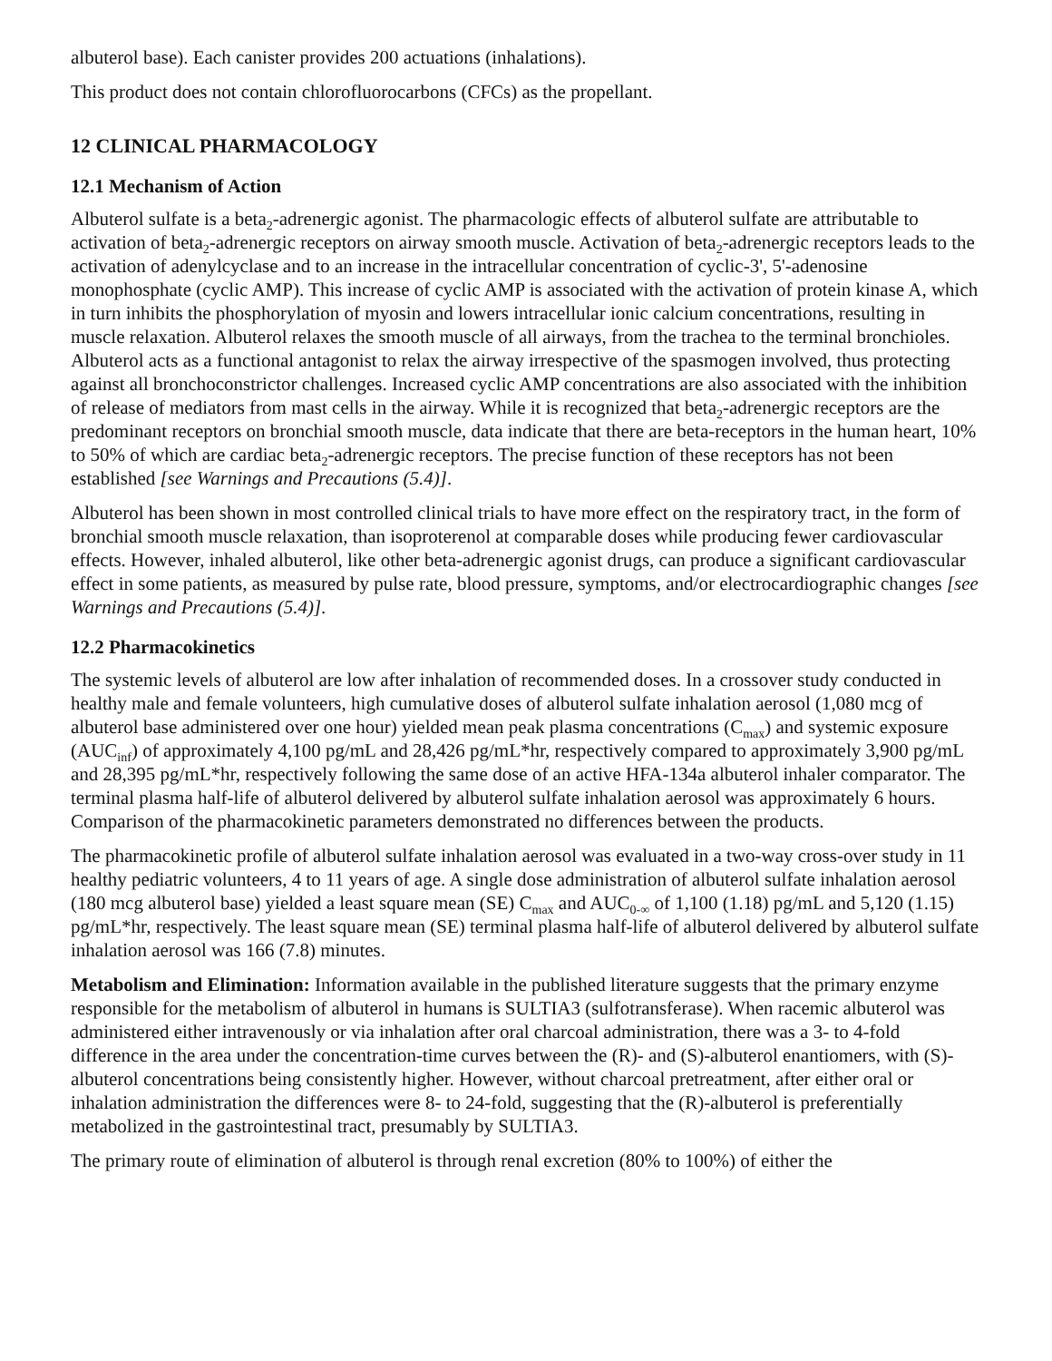albuterol base). Each canister provides 200 actuations (inhalations).
This product does not contain chlorofluorocarbons (CFCs) as the propellant.
12 CLINICAL PHARMACOLOGY
12.1 Mechanism of Action
Albuterol sulfate is a beta<sub>2</sub>-adrenergic agonist. The pharmacologic effects of albuterol sulfate are attributable to activation of beta<sub>2</sub>-adrenergic receptors on airway smooth muscle. Activation of beta<sub>2</sub>-adrenergic receptors leads to the activation of adenylcyclase and to an increase in the intracellular concentration of cyclic-3', 5'-adenosine monophosphate (cyclic AMP). This increase of cyclic AMP is associated with the activation of protein kinase A, which in turn inhibits the phosphorylation of myosin and lowers intracellular ionic calcium concentrations, resulting in muscle relaxation. Albuterol relaxes the smooth muscle of all airways, from the trachea to the terminal bronchioles. Albuterol acts as a functional antagonist to relax the airway irrespective of the spasmogen involved, thus protecting against all bronchoconstrictor challenges. Increased cyclic AMP concentrations are also associated with the inhibition of release of mediators from mast cells in the airway. While it is recognized that beta<sub>2</sub>-adrenergic receptors are the predominant receptors on bronchial smooth muscle, data indicate that there are beta-receptors in the human heart, 10% to 50% of which are cardiac beta<sub>2</sub>-adrenergic receptors. The precise function of these receptors has not been established [see Warnings and Precautions (5.4)].
Albuterol has been shown in most controlled clinical trials to have more effect on the respiratory tract, in the form of bronchial smooth muscle relaxation, than isoproterenol at comparable doses while producing fewer cardiovascular effects. However, inhaled albuterol, like other beta-adrenergic agonist drugs, can produce a significant cardiovascular effect in some patients, as measured by pulse rate, blood pressure, symptoms, and/or electrocardiographic changes [see Warnings and Precautions (5.4)].
12.2 Pharmacokinetics
The systemic levels of albuterol are low after inhalation of recommended doses. In a crossover study conducted in healthy male and female volunteers, high cumulative doses of albuterol sulfate inhalation aerosol (1,080 mcg of albuterol base administered over one hour) yielded mean peak plasma concentrations (C<sub>max</sub>) and systemic exposure (AUC<sub>inf</sub>) of approximately 4,100 pg/mL and 28,426 pg/mL*hr, respectively compared to approximately 3,900 pg/mL and 28,395 pg/mL*hr, respectively following the same dose of an active HFA-134a albuterol inhaler comparator. The terminal plasma half-life of albuterol delivered by albuterol sulfate inhalation aerosol was approximately 6 hours. Comparison of the pharmacokinetic parameters demonstrated no differences between the products.
The pharmacokinetic profile of albuterol sulfate inhalation aerosol was evaluated in a two-way cross-over study in 11 healthy pediatric volunteers, 4 to 11 years of age. A single dose administration of albuterol sulfate inhalation aerosol (180 mcg albuterol base) yielded a least square mean (SE) C<sub>max</sub> and AUC<sub>0-∞</sub> of 1,100 (1.18) pg/mL and 5,120 (1.15) pg/mL*hr, respectively. The least square mean (SE) terminal plasma half-life of albuterol delivered by albuterol sulfate inhalation aerosol was 166 (7.8) minutes.
Metabolism and Elimination: Information available in the published literature suggests that the primary enzyme responsible for the metabolism of albuterol in humans is SULTIA3 (sulfotransferase). When racemic albuterol was administered either intravenously or via inhalation after oral charcoal administration, there was a 3- to 4-fold difference in the area under the concentration-time curves between the (R)- and (S)-albuterol enantiomers, with (S)-albuterol concentrations being consistently higher. However, without charcoal pretreatment, after either oral or inhalation administration the differences were 8- to 24-fold, suggesting that the (R)-albuterol is preferentially metabolized in the gastrointestinal tract, presumably by SULTIA3.
The primary route of elimination of albuterol is through renal excretion (80% to 100%) of either the